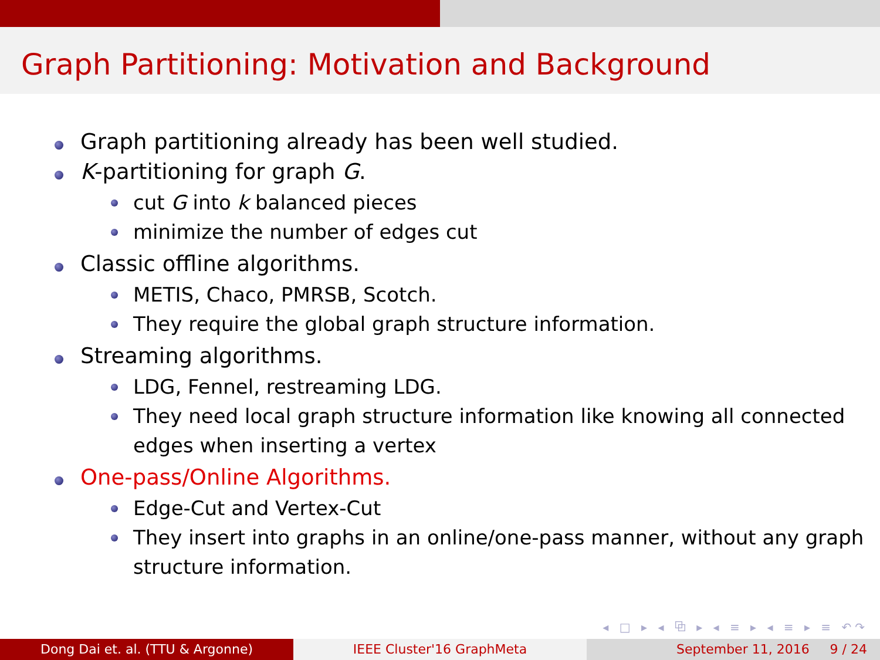Graph Partitioning: Motivation and Background
Graph partitioning already has been well studied.
K-partitioning for graph G.
cut G into k balanced pieces
minimize the number of edges cut
Classic offline algorithms.
METIS, Chaco, PMRSB, Scotch.
They require the global graph structure information.
Streaming algorithms.
LDG, Fennel, restreaming LDG.
They need local graph structure information like knowing all connected edges when inserting a vertex
One-pass/Online Algorithms.
Edge-Cut and Vertex-Cut
They insert into graphs in an online/one-pass manner, without any graph structure information.
◂ □ ▸ ◂ ⧉ ▸ ◂ ≡ ▸ ◂ ≡ ▸ ≡ ↶↷
Dong Dai et. al. (TTU & Argonne) IEEE Cluster'16 GraphMeta September 11, 2016 9 / 24